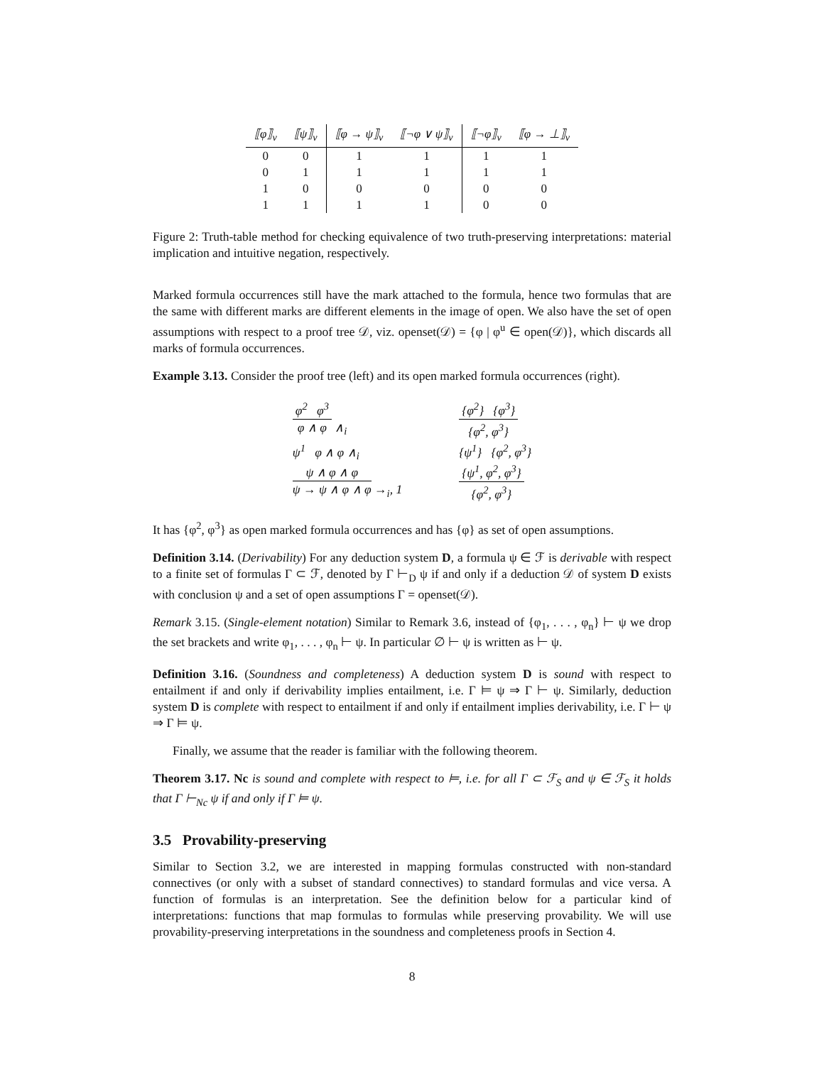| ⟦φ⟧<sub>v</sub> | ⟦ψ⟧<sub>v</sub> | ⟦φ → ψ⟧<sub>v</sub> | ⟦¬φ ∨ ψ⟧<sub>v</sub> | ⟦¬φ⟧<sub>v</sub> | ⟦φ → ⊥⟧<sub>v</sub> |
| --- | --- | --- | --- | --- | --- |
| 0 | 0 | 1 | 1 | 1 | 1 |
| 0 | 1 | 1 | 1 | 1 | 1 |
| 1 | 0 | 0 | 0 | 0 | 0 |
| 1 | 1 | 1 | 1 | 0 | 0 |
Figure 2: Truth-table method for checking equivalence of two truth-preserving interpretations: material implication and intuitive negation, respectively.
Marked formula occurrences still have the mark attached to the formula, hence two formulas that are the same with different marks are different elements in the image of open. We also have the set of open assumptions with respect to a proof tree 𝒟, viz. openset(𝒟) = {φ | φ<sup>u</sup> ∈ open(𝒟)}, which discards all marks of formula occurrences.
Example 3.13. Consider the proof tree (left) and its open marked formula occurrences (right).
φ<sup>2</sup> φ<sup>3</sup>
φ ∧ φ
∧<sub>i</sub>
ψ<sup>1</sup> φ ∧ φ ∧<sub>i</sub>
ψ ∧ φ ∧ φ
ψ → ψ ∧ φ ∧ φ
→<sub>i</sub>, 1
{φ<sup>2</sup>} {φ<sup>3</sup>}
{φ<sup>2</sup>, φ<sup>3</sup>}
{ψ<sup>1</sup>} {φ<sup>2</sup>, φ<sup>3</sup>}
{ψ<sup>1</sup>, φ<sup>2</sup>, φ<sup>3</sup>}
{φ<sup>2</sup>, φ<sup>3</sup>}
It has {φ<sup>2</sup>, φ<sup>3</sup>} as open marked formula occurrences and has {φ} as set of open assumptions.
Definition 3.14. (Derivability) For any deduction system D, a formula ψ ∈ ℱ is derivable with respect to a finite set of formulas Γ ⊂ ℱ, denoted by Γ ⊢<sub>D</sub> ψ if and only if a deduction 𝒟 of system D exists with conclusion ψ and a set of open assumptions Γ = openset(𝒟).
Remark 3.15. (Single-element notation) Similar to Remark 3.6, instead of {φ<sub>1</sub>, . . . , φ<sub>n</sub>} ⊢ ψ we drop the set brackets and write φ<sub>1</sub>, . . . , φ<sub>n</sub> ⊢ ψ. In particular ∅ ⊢ ψ is written as ⊢ ψ.
Definition 3.16. (Soundness and completeness) A deduction system D is sound with respect to entailment if and only if derivability implies entailment, i.e. Γ ⊨ ψ ⇒ Γ ⊢ ψ. Similarly, deduction system D is complete with respect to entailment if and only if entailment implies derivability, i.e. Γ ⊢ ψ ⇒ Γ ⊨ ψ.
Finally, we assume that the reader is familiar with the following theorem.
Theorem 3.17. Nc is sound and complete with respect to ⊨, i.e. for all Γ ⊂ ℱ<sub>S</sub> and ψ ∈ ℱ<sub>S</sub> it holds that Γ ⊢<sub>Nc</sub> ψ if and only if Γ ⊨ ψ.
3.5 Provability-preserving
Similar to Section 3.2, we are interested in mapping formulas constructed with non-standard connectives (or only with a subset of standard connectives) to standard formulas and vice versa. A function of formulas is an interpretation. See the definition below for a particular kind of interpretations: functions that map formulas to formulas while preserving provability. We will use provability-preserving interpretations in the soundness and completeness proofs in Section 4.
8